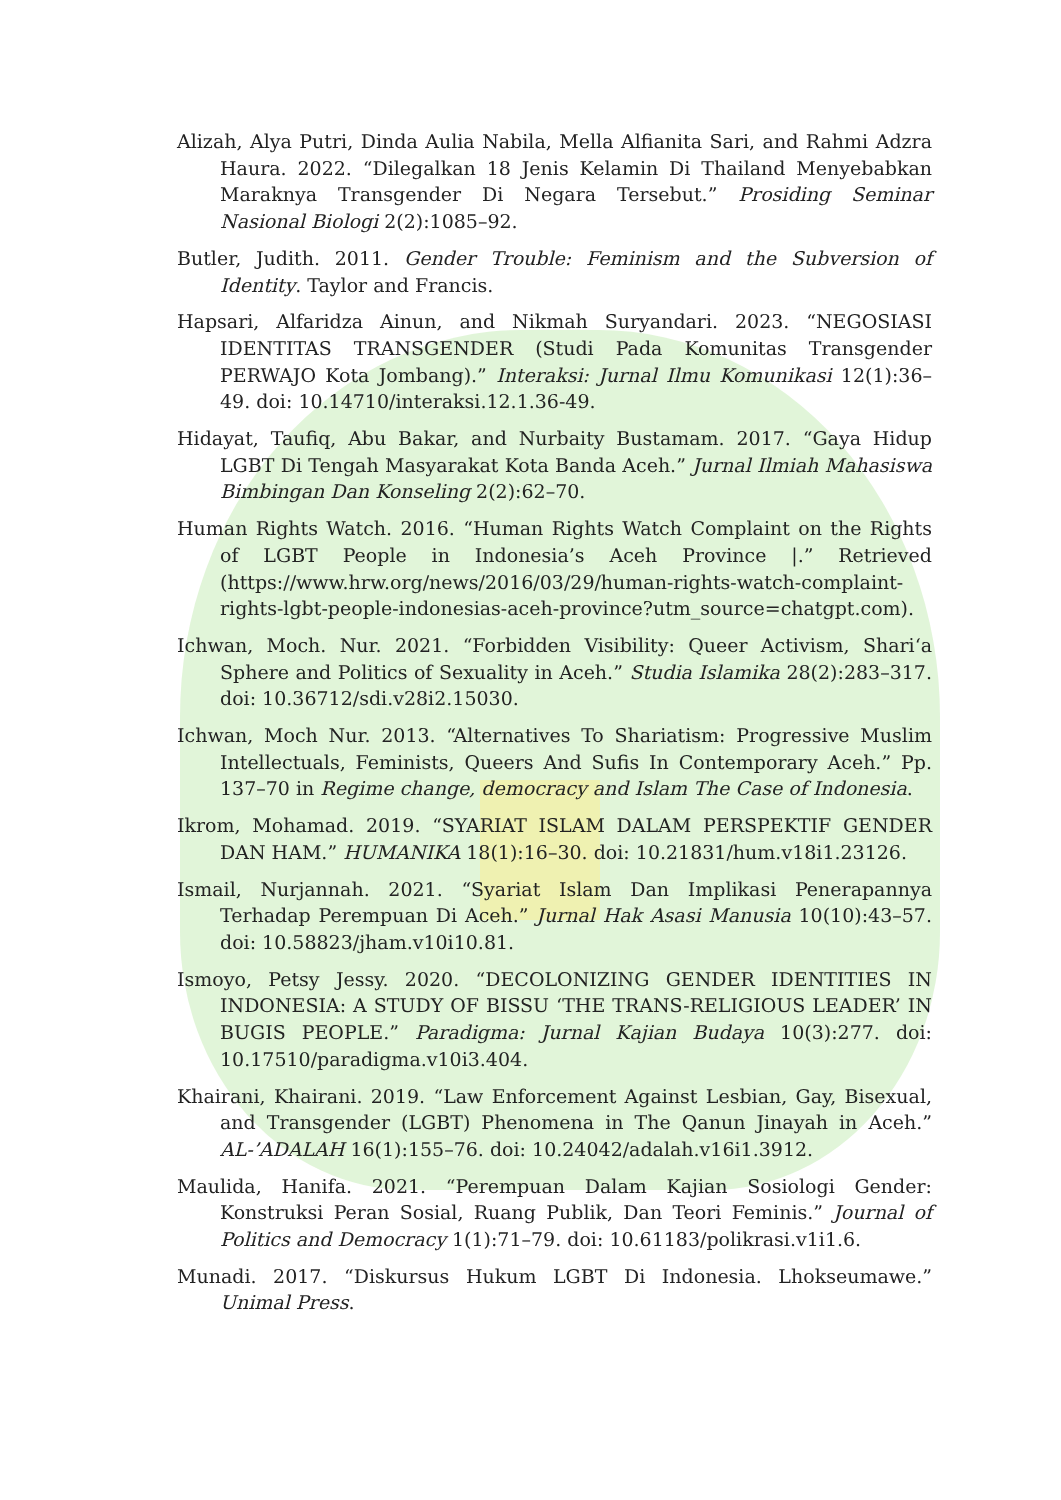Alizah, Alya Putri, Dinda Aulia Nabila, Mella Alfianita Sari, and Rahmi Adzra Haura. 2022. “Dilegalkan 18 Jenis Kelamin Di Thailand Menyebabkan Maraknya Transgender Di Negara Tersebut.” Prosiding Seminar Nasional Biologi 2(2):1085–92.
Butler, Judith. 2011. Gender Trouble: Feminism and the Subversion of Identity. Taylor and Francis.
Hapsari, Alfaridza Ainun, and Nikmah Suryandari. 2023. “NEGOSIASI IDENTITAS TRANSGENDER (Studi Pada Komunitas Transgender PERWAJO Kota Jombang).” Interaksi: Jurnal Ilmu Komunikasi 12(1):36–49. doi: 10.14710/interaksi.12.1.36-49.
Hidayat, Taufiq, Abu Bakar, and Nurbaity Bustamam. 2017. “Gaya Hidup LGBT Di Tengah Masyarakat Kota Banda Aceh.” Jurnal Ilmiah Mahasiswa Bimbingan Dan Konseling 2(2):62–70.
Human Rights Watch. 2016. “Human Rights Watch Complaint on the Rights of LGBT People in Indonesia’s Aceh Province |.” Retrieved (https://www.hrw.org/news/2016/03/29/human-rights-watch-complaint-rights-lgbt-people-indonesias-aceh-province?utm_source=chatgpt.com).
Ichwan, Moch. Nur. 2021. “Forbidden Visibility: Queer Activism, Shari‘a Sphere and Politics of Sexuality in Aceh.” Studia Islamika 28(2):283–317. doi: 10.36712/sdi.v28i2.15030.
Ichwan, Moch Nur. 2013. “Alternatives To Shariatism: Progressive Muslim Intellectuals, Feminists, Queers And Sufis In Contemporary Aceh.” Pp. 137–70 in Regime change, democracy and Islam The Case of Indonesia.
Ikrom, Mohamad. 2019. “SYARIAT ISLAM DALAM PERSPEKTIF GENDER DAN HAM.” HUMANIKA 18(1):16–30. doi: 10.21831/hum.v18i1.23126.
Ismail, Nurjannah. 2021. “Syariat Islam Dan Implikasi Penerapannya Terhadap Perempuan Di Aceh.” Jurnal Hak Asasi Manusia 10(10):43–57. doi: 10.58823/jham.v10i10.81.
Ismoyo, Petsy Jessy. 2020. “DECOLONIZING GENDER IDENTITIES IN INDONESIA: A STUDY OF BISSU ‘THE TRANS-RELIGIOUS LEADER’ IN BUGIS PEOPLE.” Paradigma: Jurnal Kajian Budaya 10(3):277. doi: 10.17510/paradigma.v10i3.404.
Khairani, Khairani. 2019. “Law Enforcement Against Lesbian, Gay, Bisexual, and Transgender (LGBT) Phenomena in The Qanun Jinayah in Aceh.” AL-’ADALAH 16(1):155–76. doi: 10.24042/adalah.v16i1.3912.
Maulida, Hanifa. 2021. “Perempuan Dalam Kajian Sosiologi Gender: Konstruksi Peran Sosial, Ruang Publik, Dan Teori Feminis.” Journal of Politics and Democracy 1(1):71–79. doi: 10.61183/polikrasi.v1i1.6.
Munadi. 2017. “Diskursus Hukum LGBT Di Indonesia. Lhokseumawe.” Unimal Press.